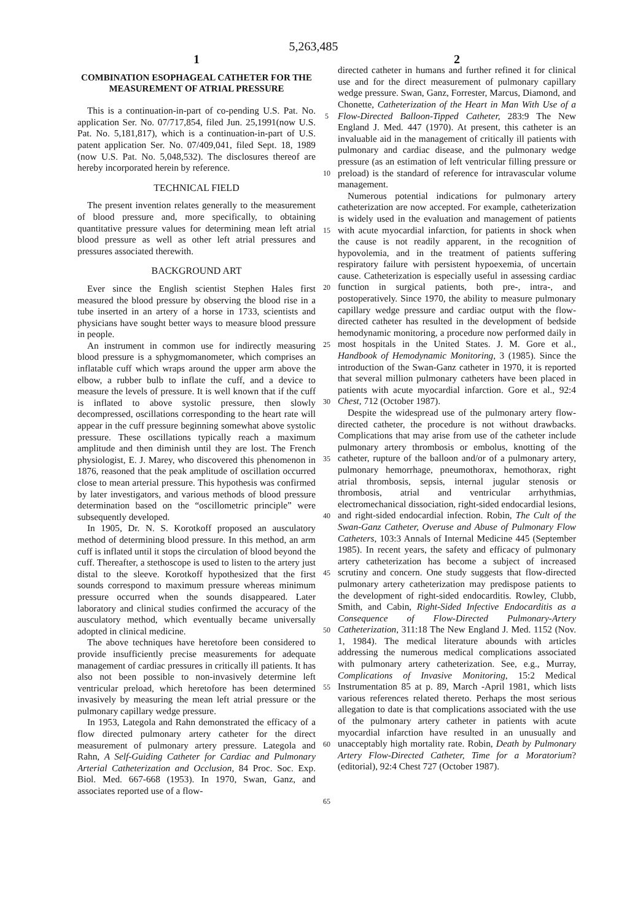5,263,485
1
COMBINATION ESOPHAGEAL CATHETER FOR THE MEASUREMENT OF ATRIAL PRESSURE
This is a continuation-in-part of co-pending U.S. Pat. No. application Ser. No. 07/717,854, filed Jun. 25,1991(now U.S. Pat. No. 5,181,817), which is a continuation-in-part of U.S. patent application Ser. No. 07/409,041, filed Sept. 18, 1989 (now U.S. Pat. No. 5,048,532). The disclosures thereof are hereby incorporated herein by reference.
TECHNICAL FIELD
The present invention relates generally to the measurement of blood pressure and, more specifically, to obtaining quantitative pressure values for determining mean left atrial blood pressure as well as other left atrial pressures and pressures associated therewith.
BACKGROUND ART
Ever since the English scientist Stephen Hales first measured the blood pressure by observing the blood rise in a tube inserted in an artery of a horse in 1733, scientists and physicians have sought better ways to measure blood pressure in people.
An instrument in common use for indirectly measuring blood pressure is a sphygmomanometer, which comprises an inflatable cuff which wraps around the upper arm above the elbow, a rubber bulb to inflate the cuff, and a device to measure the levels of pressure. It is well known that if the cuff is inflated to above systolic pressure, then slowly decompressed, oscillations corresponding to the heart rate will appear in the cuff pressure beginning somewhat above systolic pressure. These oscillations typically reach a maximum amplitude and then diminish until they are lost. The French physiologist, E. J. Marey, who discovered this phenomenon in 1876, reasoned that the peak amplitude of oscillation occurred close to mean arterial pressure. This hypothesis was confirmed by later investigators, and various methods of blood pressure determination based on the “oscillometric principle” were subsequently developed.
In 1905, Dr. N. S. Korotkoff proposed an ausculatory method of determining blood pressure. In this method, an arm cuff is inflated until it stops the circulation of blood beyond the cuff. Thereafter, a stethoscope is used to listen to the artery just distal to the sleeve. Korotkoff hypothesized that the first sounds correspond to maximum pressure whereas minimum pressure occurred when the sounds disappeared. Later laboratory and clinical studies confirmed the accuracy of the ausculatory method, which eventually became universally adopted in clinical medicine.
The above techniques have heretofore been considered to provide insufficiently precise measurements for adequate management of cardiac pressures in critically ill patients. It has also not been possible to non-invasively determine left ventricular preload, which heretofore has been determined invasively by measuring the mean left atrial pressure or the pulmonary capillary wedge pressure.
In 1953, Lategola and Rahn demonstrated the efficacy of a flow directed pulmonary artery catheter for the direct measurement of pulmonary artery pressure. Lategola and Rahn, A Self-Guiding Catheter for Cardiac and Pulmonary Arterial Catheterization and Occlusion, 84 Proc. Soc. Exp. Biol. Med. 667-668 (1953). In 1970, Swan, Ganz, and associates reported use of a flow-
5
10
15
20
25
30
35
40
45
50
55
60
65
2
directed catheter in humans and further refined it for clinical use and for the direct measurement of pulmonary capillary wedge pressure. Swan, Ganz, Forrester, Marcus, Diamond, and Chonette, Catheterization of the Heart in Man With Use of a Flow-Directed Balloon-Tipped Catheter, 283:9 The New England J. Med. 447 (1970). At present, this catheter is an invaluable aid in the management of critically ill patients with pulmonary and cardiac disease, and the pulmonary wedge pressure (as an estimation of left ventricular filling pressure or preload) is the standard of reference for intravascular volume management.
Numerous potential indications for pulmonary artery catheterization are now accepted. For example, catheterization is widely used in the evaluation and management of patients with acute myocardial infarction, for patients in shock when the cause is not readily apparent, in the recognition of hypovolemia, and in the treatment of patients suffering respiratory failure with persistent hypoexemia, of uncertain cause. Catheterization is especially useful in assessing cardiac function in surgical patients, both pre-, intra-, and postoperatively. Since 1970, the ability to measure pulmonary capillary wedge pressure and cardiac output with the flow-directed catheter has resulted in the development of bedside hemodynamic monitoring, a procedure now performed daily in most hospitals in the United States. J. M. Gore et al., Handbook of Hemodynamic Monitoring, 3 (1985). Since the introduction of the Swan-Ganz catheter in 1970, it is reported that several million pulmonary catheters have been placed in patients with acute myocardial infarction. Gore et al., 92:4 Chest, 712 (October 1987).
Despite the widespread use of the pulmonary artery flow-directed catheter, the procedure is not without drawbacks. Complications that may arise from use of the catheter include pulmonary artery thrombosis or embolus, knotting of the catheter, rupture of the balloon and/or of a pulmonary artery, pulmonary hemorrhage, pneumothorax, hemothorax, right atrial thrombosis, sepsis, internal jugular stenosis or thrombosis, atrial and ventricular arrhythmias, electromechanical dissociation, right-sided endocardial lesions, and right-sided endocardial infection. Robin, The Cult of the Swan-Ganz Catheter, Overuse and Abuse of Pulmonary Flow Catheters, 103:3 Annals of Internal Medicine 445 (September 1985). In recent years, the safety and efficacy of pulmonary artery catheterization has become a subject of increased scrutiny and concern. One study suggests that flow-directed pulmonary artery catheterization may predispose patients to the development of right-sided endocarditis. Rowley, Clubb, Smith, and Cabin, Right-Sided Infective Endocarditis as a Consequence of Flow-Directed Pulmonary-Artery Catheterization, 311:18 The New England J. Med. 1152 (Nov. 1, 1984). The medical literature abounds with articles addressing the numerous medical complications associated with pulmonary artery catheterization. See, e.g., Murray, Complications of Invasive Monitoring, 15:2 Medical Instrumentation 85 at p. 89, March -April 1981, which lists various references related thereto. Perhaps the most serious allegation to date is that complications associated with the use of the pulmonary artery catheter in patients with acute myocardial infarction have resulted in an unusually and unacceptably high mortality rate. Robin, Death by Pulmonary Artery Flow-Directed Catheter, Time for a Moratorium? (editorial), 92:4 Chest 727 (October 1987).